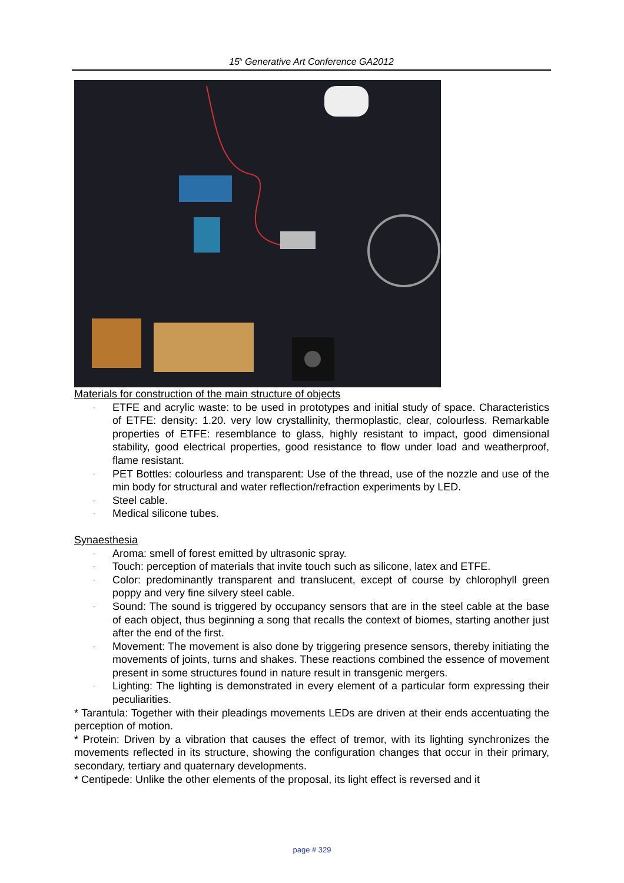15<sup>h</sup> Generative Art Conference GA2012
Materials for construction of the main structure of objects
- ETFE and acrylic waste: to be used in prototypes and initial study of space. Characteristics of ETFE: density: 1.20. very low crystallinity, thermoplastic, clear, colourless. Remarkable properties of ETFE: resemblance to glass, highly resistant to impact, good dimensional stability, good electrical properties, good resistance to flow under load and weatherproof, flame resistant.
- PET Bottles: colourless and transparent: Use of the thread, use of the nozzle and use of the min body for structural and water reflection/refraction experiments by LED.
- Steel cable.
- Medical silicone tubes.
Synaesthesia
- Aroma: smell of forest emitted by ultrasonic spray.
- Touch: perception of materials that invite touch such as silicone, latex and ETFE.
- Color: predominantly transparent and translucent, except of course by chlorophyll green poppy and very fine silvery steel cable.
- Sound: The sound is triggered by occupancy sensors that are in the steel cable at the base of each object, thus beginning a song that recalls the context of biomes, starting another just after the end of the first.
- Movement: The movement is also done by triggering presence sensors, thereby initiating the movements of joints, turns and shakes. These reactions combined the essence of movement present in some structures found in nature result in transgenic mergers.
- Lighting: The lighting is demonstrated in every element of a particular form expressing their peculiarities.
* Tarantula: Together with their pleadings movements LEDs are driven at their ends accentuating the perception of motion.
* Protein: Driven by a vibration that causes the effect of tremor, with its lighting synchronizes the movements reflected in its structure, showing the configuration changes that occur in their primary, secondary, tertiary and quaternary developments.
* Centipede: Unlike the other elements of the proposal, its light effect is reversed and it
page # 329